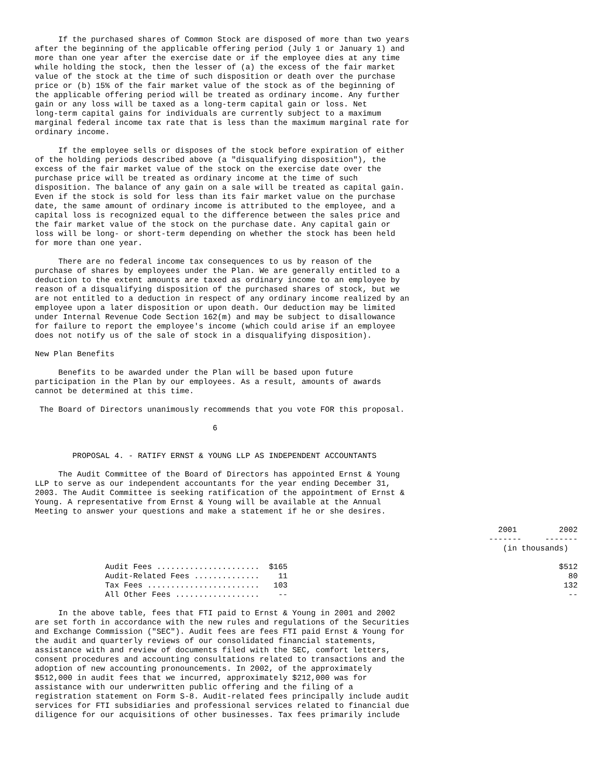If the purchased shares of Common Stock are disposed of more than two years
after the beginning of the applicable offering period (July 1 or January 1) and
more than one year after the exercise date or if the employee dies at any time
while holding the stock, then the lesser of (a) the excess of the fair market
value of the stock at the time of such disposition or death over the purchase
price or (b) 15% of the fair market value of the stock as of the beginning of
the applicable offering period will be treated as ordinary income. Any further
gain or any loss will be taxed as a long-term capital gain or loss. Net
long-term capital gains for individuals are currently subject to a maximum
marginal federal income tax rate that is less than the maximum marginal rate for
ordinary income.
     If the employee sells or disposes of the stock before expiration of either
of the holding periods described above (a "disqualifying disposition"), the
excess of the fair market value of the stock on the exercise date over the
purchase price will be treated as ordinary income at the time of such
disposition. The balance of any gain on a sale will be treated as capital gain.
Even if the stock is sold for less than its fair market value on the purchase
date, the same amount of ordinary income is attributed to the employee, and a
capital loss is recognized equal to the difference between the sales price and
the fair market value of the stock on the purchase date. Any capital gain or
loss will be long- or short-term depending on whether the stock has been held
for more than one year.
     There are no federal income tax consequences to us by reason of the
purchase of shares by employees under the Plan. We are generally entitled to a
deduction to the extent amounts are taxed as ordinary income to an employee by
reason of a disqualifying disposition of the purchased shares of stock, but we
are not entitled to a deduction in respect of any ordinary income realized by an
employee upon a later disposition or upon death. Our deduction may be limited
under Internal Revenue Code Section 162(m) and may be subject to disallowance
for failure to report the employee's income (which could arise if an employee
does not notify us of the sale of stock in a disqualifying disposition).
New Plan Benefits
     Benefits to be awarded under the Plan will be based upon future
participation in the Plan by our employees. As a result, amounts of awards
cannot be determined at this time.
 The Board of Directors unanimously recommends that you vote FOR this proposal.
                                      6
        PROPOSAL 4. - RATIFY ERNST & YOUNG LLP AS INDEPENDENT ACCOUNTANTS
     The Audit Committee of the Board of Directors has appointed Ernst & Young
LLP to serve as our independent accountants for the year ending December 31,
2003. The Audit Committee is seeking ratification of the appointment of Ernst &
Young. A representative from Ernst & Young will be available at the Annual
Meeting to answer your questions and make a statement if he or she desires.
| | 2001 | 2002 |
| --- | --- | --- |
| | ------- | ------- |
| | (in thousands) | |
| Audit Fees ...................... | $165 | $512 |
| Audit-Related Fees .............. | 11 | 80 |
| Tax Fees ........................ | 103 | 132 |
| All Other Fees .................. | -- | -- |
     In the above table, fees that FTI paid to Ernst & Young in 2001 and 2002
are set forth in accordance with the new rules and regulations of the Securities
and Exchange Commission ("SEC"). Audit fees are fees FTI paid Ernst & Young for
the audit and quarterly reviews of our consolidated financial statements,
assistance with and review of documents filed with the SEC, comfort letters,
consent procedures and accounting consultations related to transactions and the
adoption of new accounting pronouncements. In 2002, of the approximately
$512,000 in audit fees that we incurred, approximately $212,000 was for
assistance with our underwritten public offering and the filing of a
registration statement on Form S-8. Audit-related fees principally include audit
services for FTI subsidiaries and professional services related to financial due
diligence for our acquisitions of other businesses. Tax fees primarily include